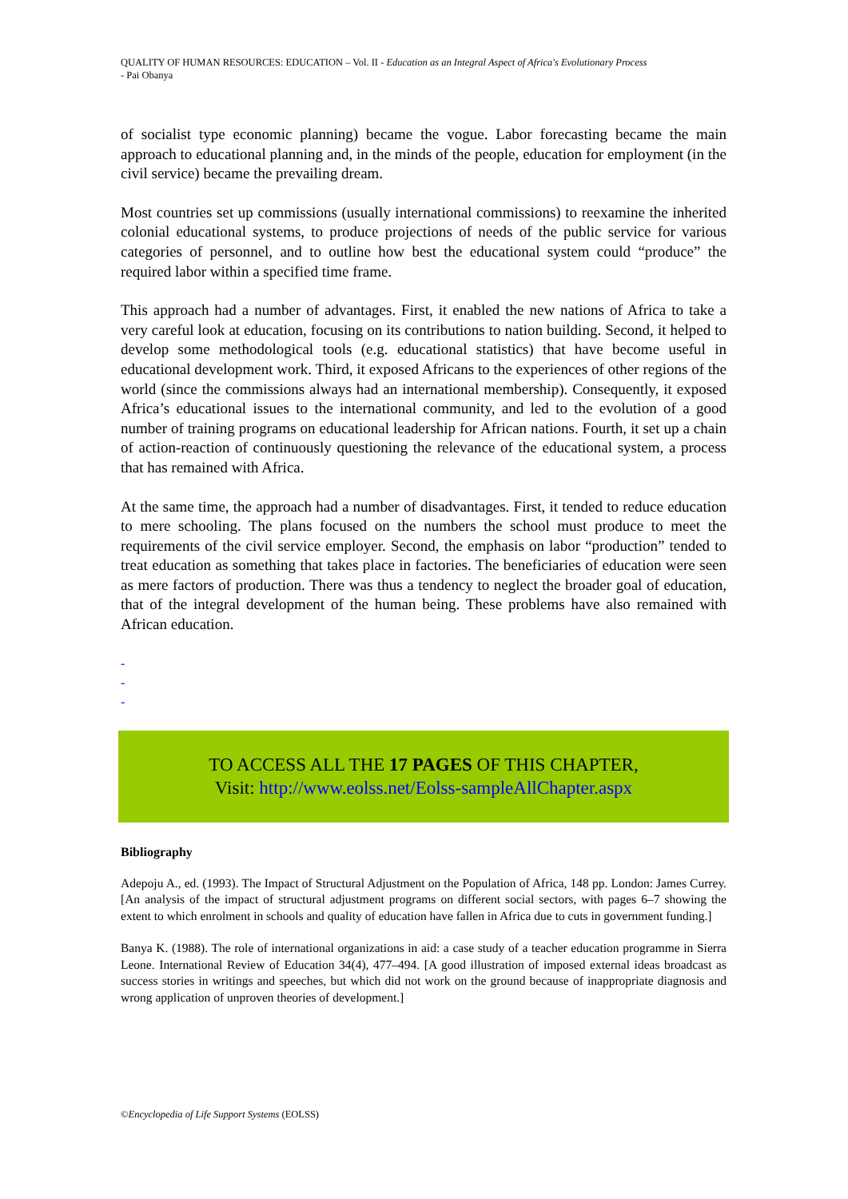QUALITY OF HUMAN RESOURCES: EDUCATION – Vol. II - Education as an Integral Aspect of Africa's Evolutionary Process
- Pai Obanya
of socialist type economic planning) became the vogue. Labor forecasting became the main approach to educational planning and, in the minds of the people, education for employment (in the civil service) became the prevailing dream.
Most countries set up commissions (usually international commissions) to reexamine the inherited colonial educational systems, to produce projections of needs of the public service for various categories of personnel, and to outline how best the educational system could “produce” the required labor within a specified time frame.
This approach had a number of advantages. First, it enabled the new nations of Africa to take a very careful look at education, focusing on its contributions to nation building. Second, it helped to develop some methodological tools (e.g. educational statistics) that have become useful in educational development work. Third, it exposed Africans to the experiences of other regions of the world (since the commissions always had an international membership). Consequently, it exposed Africa’s educational issues to the international community, and led to the evolution of a good number of training programs on educational leadership for African nations. Fourth, it set up a chain of action-reaction of continuously questioning the relevance of the educational system, a process that has remained with Africa.
At the same time, the approach had a number of disadvantages. First, it tended to reduce education to mere schooling. The plans focused on the numbers the school must produce to meet the requirements of the civil service employer. Second, the emphasis on labor “production” tended to treat education as something that takes place in factories. The beneficiaries of education were seen as mere factors of production. There was thus a tendency to neglect the broader goal of education, that of the integral development of the human being. These problems have also remained with African education.
-
-
-
TO ACCESS ALL THE 17 PAGES OF THIS CHAPTER,
Visit: http://www.eolss.net/Eolss-sampleAllChapter.aspx
Bibliography
Adepoju A., ed. (1993). The Impact of Structural Adjustment on the Population of Africa, 148 pp. London: James Currey. [An analysis of the impact of structural adjustment programs on different social sectors, with pages 6–7 showing the extent to which enrolment in schools and quality of education have fallen in Africa due to cuts in government funding.]
Banya K. (1988). The role of international organizations in aid: a case study of a teacher education programme in Sierra Leone. International Review of Education 34(4), 477–494. [A good illustration of imposed external ideas broadcast as success stories in writings and speeches, but which did not work on the ground because of inappropriate diagnosis and wrong application of unproven theories of development.]
©Encyclopedia of Life Support Systems (EOLSS)